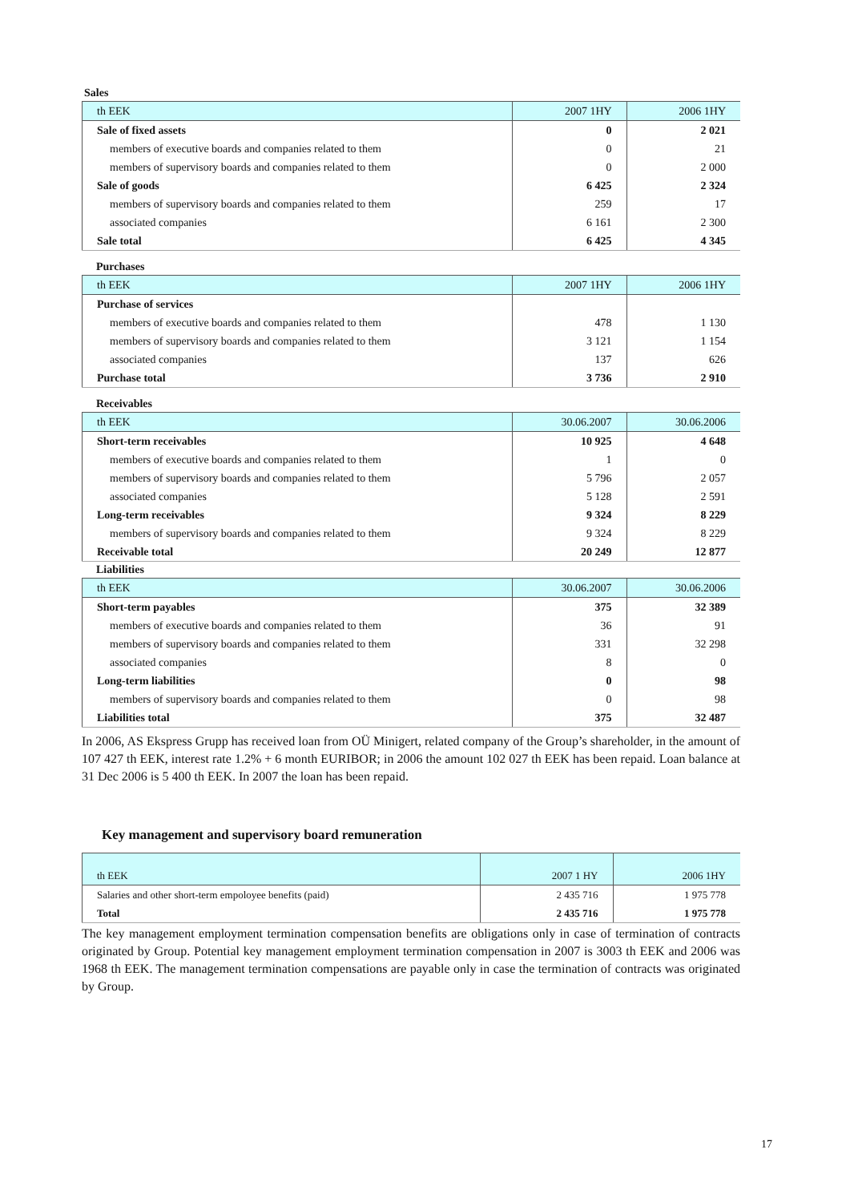Sales
| th EEK | 2007 1HY | 2006 1HY |
| Sale of fixed assets | 0 | 2 021 |
| members of executive boards and companies related to them | 0 | 21 |
| members of supervisory boards and companies related to them | 0 | 2 000 |
| Sale of goods | 6 425 | 2 324 |
| members of supervisory boards and companies related to them | 259 | 17 |
| associated companies | 6 161 | 2 300 |
| Sale total | 6 425 | 4 345 |
Purchases
| th EEK | 2007 1HY | 2006 1HY |
| Purchase of services | | |
| members of executive boards and companies related to them | 478 | 1 130 |
| members of supervisory boards and companies related to them | 3 121 | 1 154 |
| associated companies | 137 | 626 |
| Purchase total | 3 736 | 2 910 |
Receivables
| th EEK | 30.06.2007 | 30.06.2006 |
| Short-term receivables | 10 925 | 4 648 |
| members of executive boards and companies related to them | 1 | 0 |
| members of supervisory boards and companies related to them | 5 796 | 2 057 |
| associated companies | 5 128 | 2 591 |
| Long-term receivables | 9 324 | 8 229 |
| members of supervisory boards and companies related to them | 9 324 | 8 229 |
| Receivable total | 20 249 | 12 877 |
Liabilities
| th EEK | 30.06.2007 | 30.06.2006 |
| Short-term payables | 375 | 32 389 |
| members of executive boards and companies related to them | 36 | 91 |
| members of supervisory boards and companies related to them | 331 | 32 298 |
| associated companies | 8 | 0 |
| Long-term liabilities | 0 | 98 |
| members of supervisory boards and companies related to them | 0 | 98 |
| Liabilities total | 375 | 32 487 |
In 2006, AS Ekspress Grupp has received loan from OÜ Minigert, related company of the Group’s shareholder, in the amount of 107 427 th EEK, interest rate 1.2% + 6 month EURIBOR; in 2006 the amount 102 027 th EEK has been repaid. Loan balance at 31 Dec 2006 is 5 400 th EEK. In 2007 the loan has been repaid.
Key management and supervisory board remuneration
| th EEK | 2007 1 HY | 2006 1HY |
| Salaries and other short-term empoloyee benefits (paid) | 2 435 716 | 1 975 778 |
| Total | 2 435 716 | 1 975 778 |
The key management employment termination compensation benefits are obligations only in case of termination of contracts originated by Group. Potential key management employment termination compensation in 2007 is 3003 th EEK and 2006 was 1968 th EEK. The management termination compensations are payable only in case the termination of contracts was originated by Group.
17